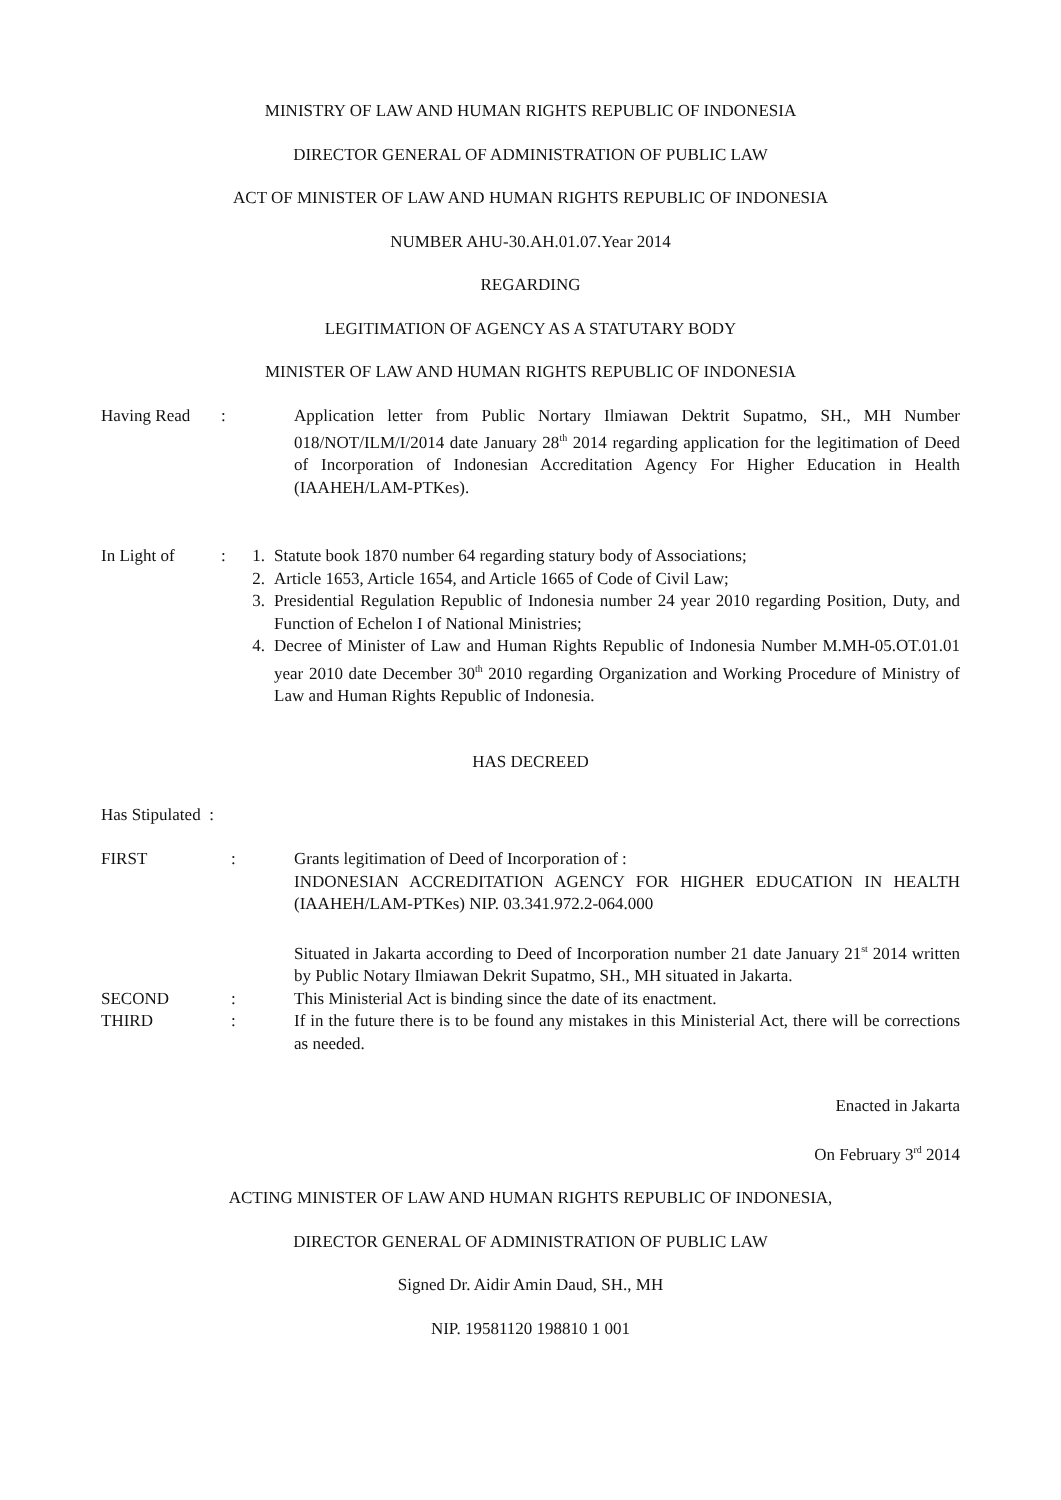MINISTRY OF LAW AND HUMAN RIGHTS REPUBLIC OF INDONESIA
DIRECTOR GENERAL OF ADMINISTRATION OF PUBLIC LAW
ACT OF MINISTER OF LAW AND HUMAN RIGHTS REPUBLIC OF INDONESIA
NUMBER AHU-30.AH.01.07.Year 2014
REGARDING
LEGITIMATION OF AGENCY AS A STATUTARY BODY
MINISTER OF LAW AND HUMAN RIGHTS REPUBLIC OF INDONESIA
Having Read : Application letter from Public Nortary Ilmiawan Dektrit Supatmo, SH., MH Number 018/NOT/ILM/I/2014 date January 28<sup>th</sup> 2014 regarding application for the legitimation of Deed of Incorporation of Indonesian Accreditation Agency For Higher Education in Health (IAAHEH/LAM-PTKes).
In Light of : 1. Statute book 1870 number 64 regarding statury body of Associations;
2. Article 1653, Article 1654, and Article 1665 of Code of Civil Law;
3. Presidential Regulation Republic of Indonesia number 24 year 2010 regarding Position, Duty, and Function of Echelon I of National Ministries;
4. Decree of Minister of Law and Human Rights Republic of Indonesia Number M.MH-05.OT.01.01 year 2010 date December 30<sup>th</sup> 2010 regarding Organization and Working Procedure of Ministry of Law and Human Rights Republic of Indonesia.
HAS DECREED
Has Stipulated :
FIRST : Grants legitimation of Deed of Incorporation of :
INDONESIAN ACCREDITATION AGENCY FOR HIGHER EDUCATION IN HEALTH (IAAHEH/LAM-PTKes) NIP. 03.341.972.2-064.000
Situated in Jakarta according to Deed of Incorporation number 21 date January 21<sup>st</sup> 2014 written by Public Notary Ilmiawan Dekrit Supatmo, SH., MH situated in Jakarta.
SECOND : This Ministerial Act is binding since the date of its enactment.
THIRD : If in the future there is to be found any mistakes in this Ministerial Act, there will be corrections as needed.
Enacted in Jakarta
On February 3<sup>rd</sup> 2014
ACTING MINISTER OF LAW AND HUMAN RIGHTS REPUBLIC OF INDONESIA,
DIRECTOR GENERAL OF ADMINISTRATION OF PUBLIC LAW
Signed Dr. Aidir Amin Daud, SH., MH
NIP. 19581120 198810 1 001